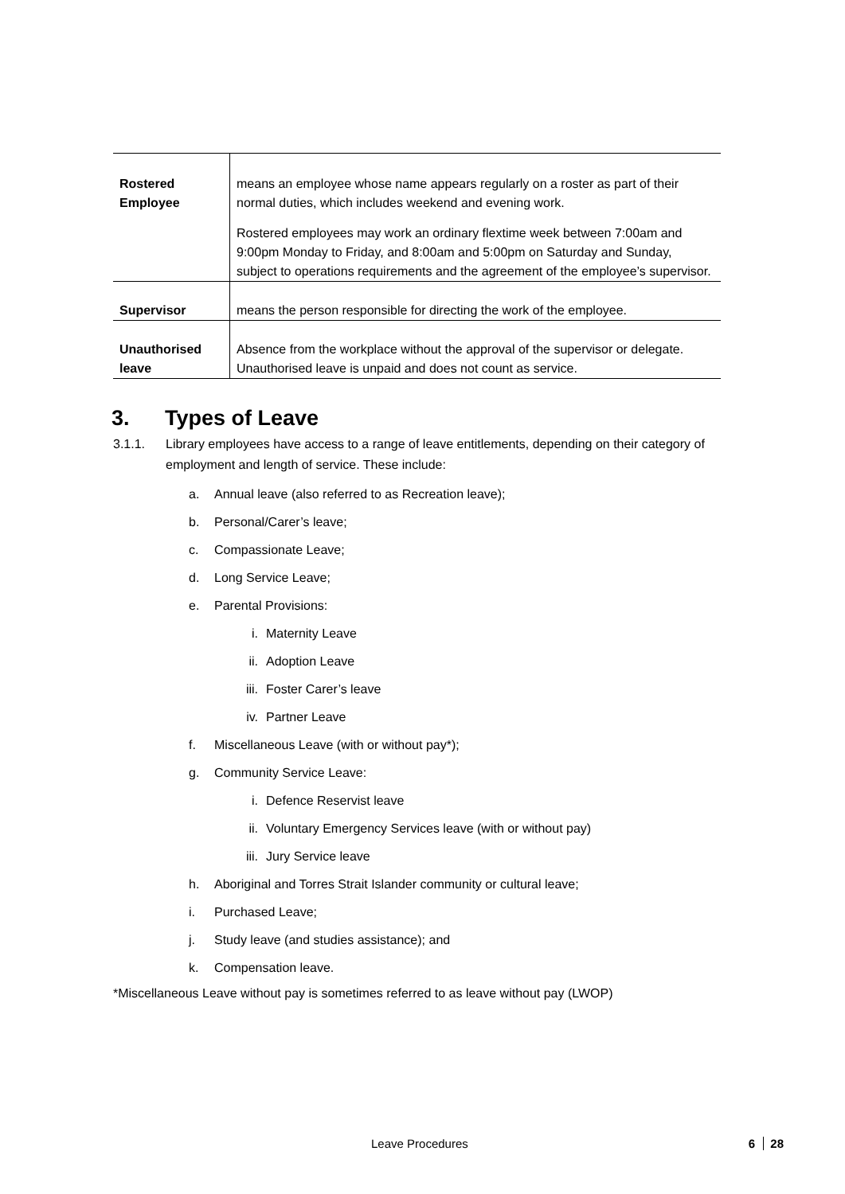| Rostered Employee | means an employee whose name appears regularly on a roster as part of their normal duties, which includes weekend and evening work. Rostered employees may work an ordinary flextime week between 7:00am and 9:00pm Monday to Friday, and 8:00am and 5:00pm on Saturday and Sunday, subject to operations requirements and the agreement of the employee’s supervisor. |
| Supervisor | means the person responsible for directing the work of the employee. |
| Unauthorised leave | Absence from the workplace without the approval of the supervisor or delegate. Unauthorised leave is unpaid and does not count as service. |
3. Types of Leave
3.1.1. Library employees have access to a range of leave entitlements, depending on their category of employment and length of service. These include:
a. Annual leave (also referred to as Recreation leave);
b. Personal/Carer’s leave;
c. Compassionate Leave;
d. Long Service Leave;
e. Parental Provisions:
i. Maternity Leave
ii. Adoption Leave
iii. Foster Carer’s leave
iv. Partner Leave
f. Miscellaneous Leave (with or without pay*);
g. Community Service Leave:
i. Defence Reservist leave
ii. Voluntary Emergency Services leave (with or without pay)
iii. Jury Service leave
h. Aboriginal and Torres Strait Islander community or cultural leave;
i. Purchased Leave;
j. Study leave (and studies assistance); and
k. Compensation leave.
*Miscellaneous Leave without pay is sometimes referred to as leave without pay (LWOP)
Leave Procedures 6 28